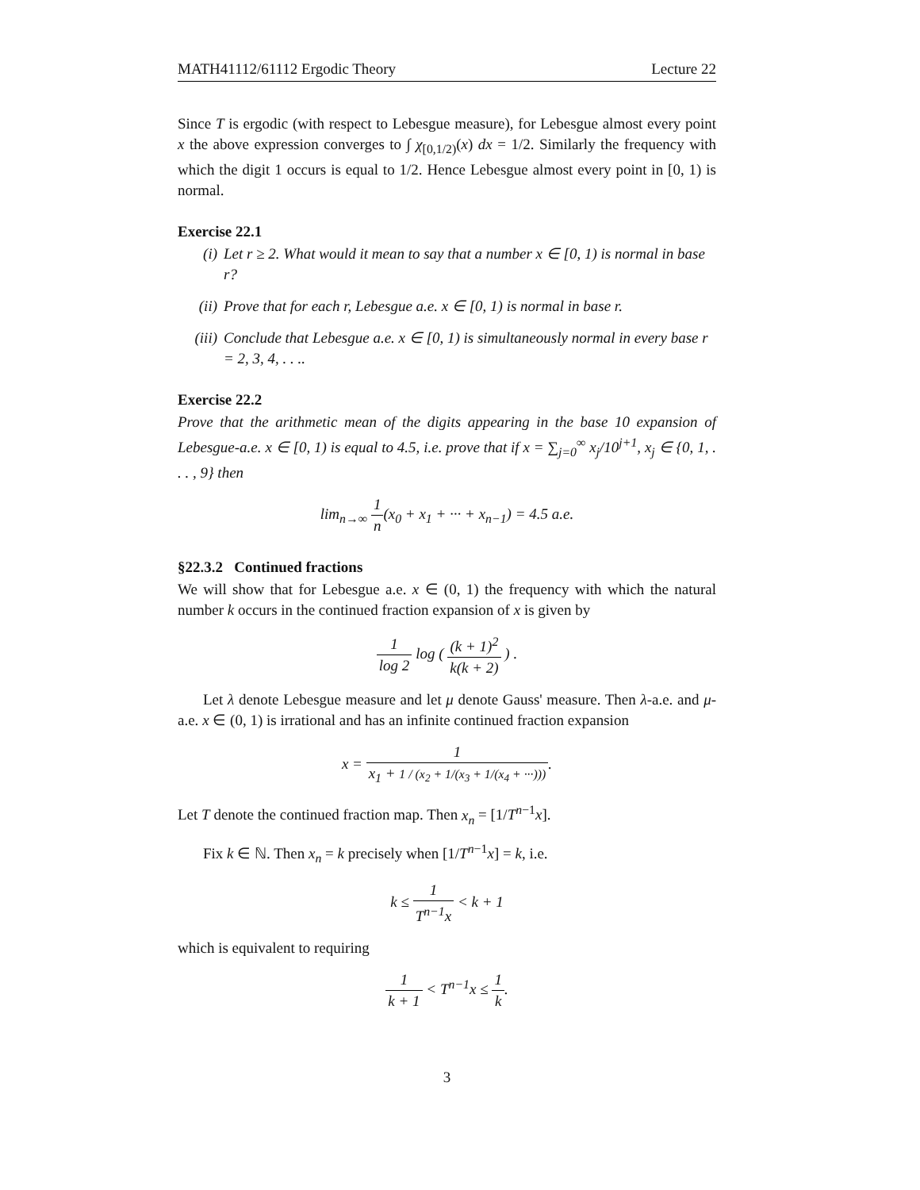MATH41112/61112 Ergodic Theory Lecture 22
Since T is ergodic (with respect to Lebesgue measure), for Lebesgue almost every point x the above expression converges to ∫ χ<sub>[0,1/2)</sub>(x) dx = 1/2. Similarly the frequency with which the digit 1 occurs is equal to 1/2. Hence Lebesgue almost every point in [0, 1) is normal.
Exercise 22.1
(i) Let r ≥ 2. What would it mean to say that a number x ∈ [0, 1) is normal in base r?
(ii) Prove that for each r, Lebesgue a.e. x ∈ [0, 1) is normal in base r.
(iii) Conclude that Lebesgue a.e. x ∈ [0, 1) is simultaneously normal in every base r = 2, 3, 4, . . ..
Exercise 22.2
Prove that the arithmetic mean of the digits appearing in the base 10 expansion of Lebesgue-a.e. x ∈ [0, 1) is equal to 4.5, i.e. prove that if x = ∑<sub>j=0</sub><sup>∞</sup> x<sub>j</sub>/10<sup>j+1</sup>, x<sub>j</sub> ∈ {0, 1, . . . , 9} then
lim<sub>n→∞</sub> 1 n(x<sub>0</sub> + x<sub>1</sub> + ··· + x<sub>n−1</sub>) = 4.5 a.e.
§22.3.2 Continued fractions
We will show that for Lebesgue a.e. x ∈ (0, 1) the frequency with which the natural number k occurs in the continued fraction expansion of x is given by
1 log 2 log ( (k + 1)<sup>2</sup> k(k + 2) ) .
Let λ denote Lebesgue measure and let μ denote Gauss' measure. Then λ-a.e. and μ-a.e. x ∈ (0, 1) is irrational and has an infinite continued fraction expansion
x = 1 x<sub>1</sub> + 1 / (x<sub>2</sub> + 1/(x<sub>3</sub> + 1/(x<sub>4</sub> + ···))).
Let T denote the continued fraction map. Then x<sub>n</sub> = [1/T<sup>n−1</sup>x].
Fix k ∈ ℕ. Then x<sub>n</sub> = k precisely when [1/T<sup>n−1</sup>x] = k, i.e.
k ≤ 1 T<sup>n−1</sup>x < k + 1
which is equivalent to requiring
1 k + 1 < T<sup>n−1</sup>x ≤ 1 k.
3